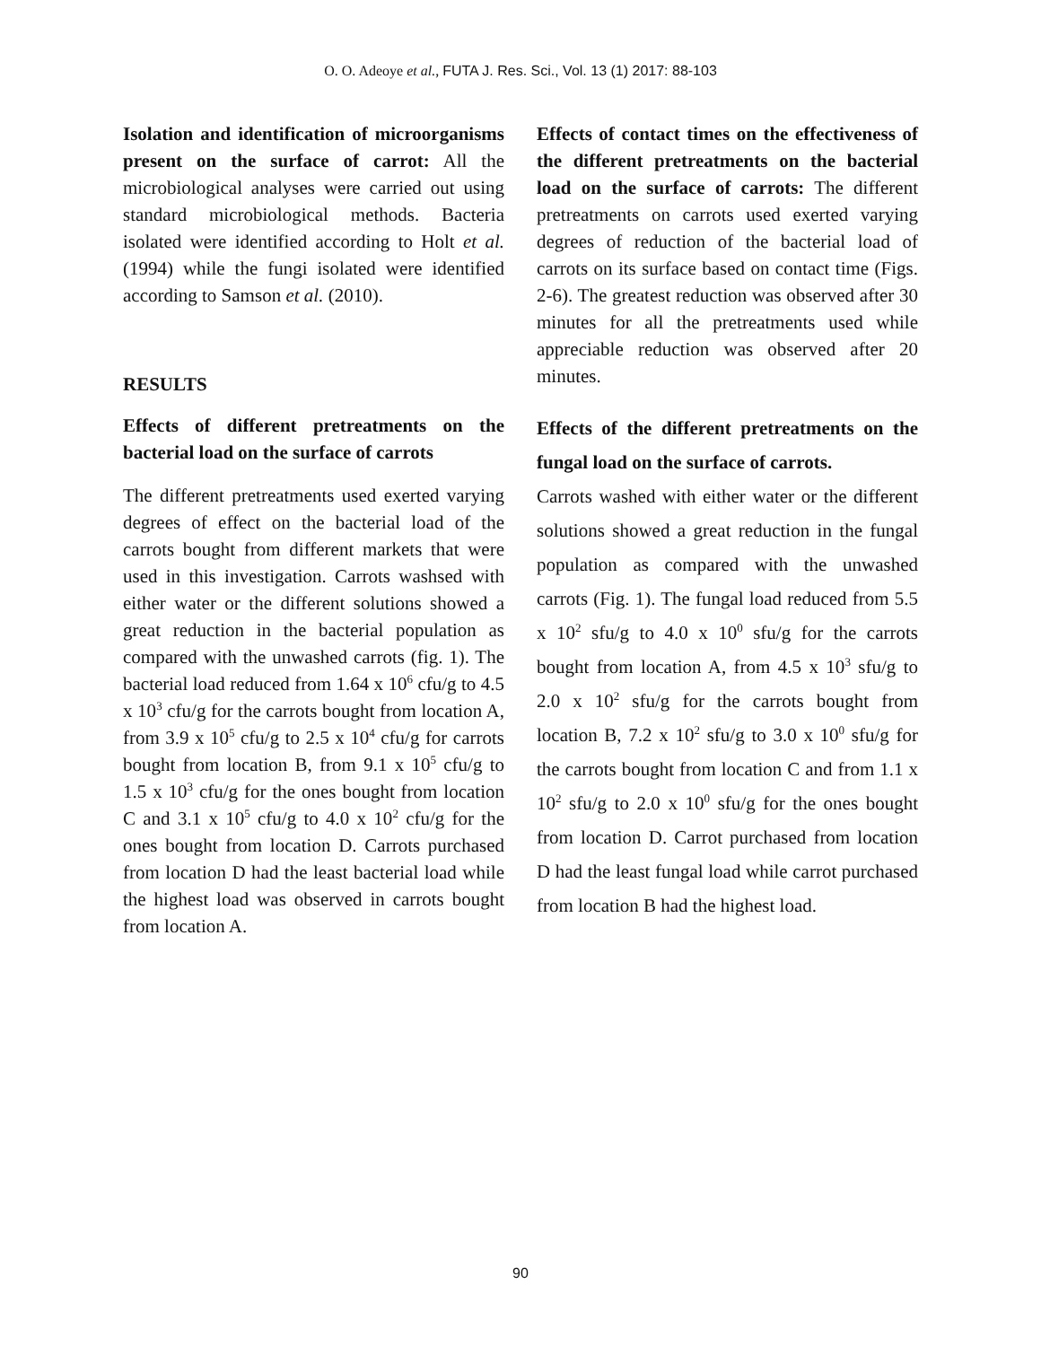O. O. Adeoye et al., FUTA J. Res. Sci., Vol. 13 (1) 2017: 88-103
Isolation and identification of microorganisms present on the surface of carrot: All the microbiological analyses were carried out using standard microbiological methods. Bacteria isolated were identified according to Holt et al. (1994) while the fungi isolated were identified according to Samson et al. (2010).
RESULTS
Effects of different pretreatments on the bacterial load on the surface of carrots
The different pretreatments used exerted varying degrees of effect on the bacterial load of the carrots bought from different markets that were used in this investigation. Carrots washsed with either water or the different solutions showed a great reduction in the bacterial population as compared with the unwashed carrots (fig. 1). The bacterial load reduced from 1.64 x 10<sup>6</sup> cfu/g to 4.5 x 10<sup>3</sup> cfu/g for the carrots bought from location A, from 3.9 x 10<sup>5</sup> cfu/g to 2.5 x 10<sup>4</sup> cfu/g for carrots bought from location B, from 9.1 x 10<sup>5</sup> cfu/g to 1.5 x 10<sup>3</sup> cfu/g for the ones bought from location C and 3.1 x 10<sup>5</sup> cfu/g to 4.0 x 10<sup>2</sup> cfu/g for the ones bought from location D. Carrots purchased from location D had the least bacterial load while the highest load was observed in carrots bought from location A.
Effects of contact times on the effectiveness of the different pretreatments on the bacterial load on the surface of carrots: The different pretreatments on carrots used exerted varying degrees of reduction of the bacterial load of carrots on its surface based on contact time (Figs. 2-6). The greatest reduction was observed after 30 minutes for all the pretreatments used while appreciable reduction was observed after 20 minutes.
Effects of the different pretreatments on the fungal load on the surface of carrots.
Carrots washed with either water or the different solutions showed a great reduction in the fungal population as compared with the unwashed carrots (Fig. 1). The fungal load reduced from 5.5 x 10<sup>2</sup> sfu/g to 4.0 x 10<sup>0</sup> sfu/g for the carrots bought from location A, from 4.5 x 10<sup>3</sup> sfu/g to 2.0 x 10<sup>2</sup> sfu/g for the carrots bought from location B, 7.2 x 10<sup>2</sup> sfu/g to 3.0 x 10<sup>0</sup> sfu/g for the carrots bought from location C and from 1.1 x 10<sup>2</sup> sfu/g to 2.0 x 10<sup>0</sup> sfu/g for the ones bought from location D. Carrot purchased from location D had the least fungal load while carrot purchased from location B had the highest load.
90